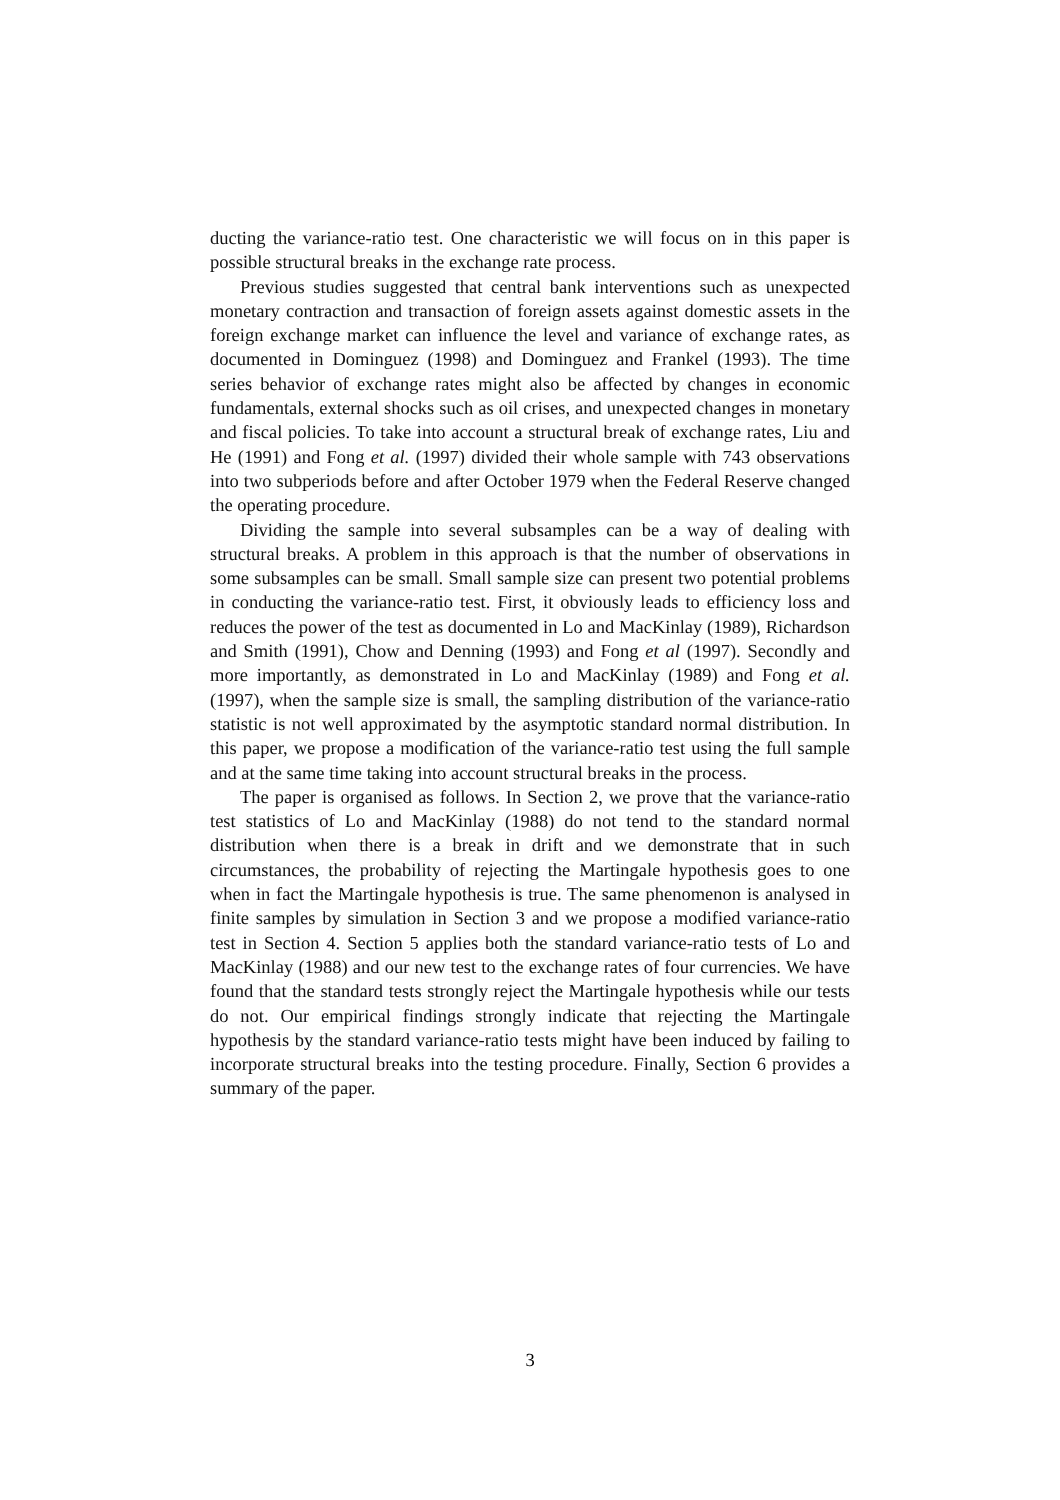ducting the variance-ratio test. One characteristic we will focus on in this paper is possible structural breaks in the exchange rate process.
Previous studies suggested that central bank interventions such as unexpected monetary contraction and transaction of foreign assets against domestic assets in the foreign exchange market can influence the level and variance of exchange rates, as documented in Dominguez (1998) and Dominguez and Frankel (1993). The time series behavior of exchange rates might also be affected by changes in economic fundamentals, external shocks such as oil crises, and unexpected changes in monetary and fiscal policies. To take into account a structural break of exchange rates, Liu and He (1991) and Fong et al. (1997) divided their whole sample with 743 observations into two subperiods before and after October 1979 when the Federal Reserve changed the operating procedure.
Dividing the sample into several subsamples can be a way of dealing with structural breaks. A problem in this approach is that the number of observations in some subsamples can be small. Small sample size can present two potential problems in conducting the variance-ratio test. First, it obviously leads to efficiency loss and reduces the power of the test as documented in Lo and MacKinlay (1989), Richardson and Smith (1991), Chow and Denning (1993) and Fong et al (1997). Secondly and more importantly, as demonstrated in Lo and MacKinlay (1989) and Fong et al. (1997), when the sample size is small, the sampling distribution of the variance-ratio statistic is not well approximated by the asymptotic standard normal distribution. In this paper, we propose a modification of the variance-ratio test using the full sample and at the same time taking into account structural breaks in the process.
The paper is organised as follows. In Section 2, we prove that the variance-ratio test statistics of Lo and MacKinlay (1988) do not tend to the standard normal distribution when there is a break in drift and we demonstrate that in such circumstances, the probability of rejecting the Martingale hypothesis goes to one when in fact the Martingale hypothesis is true. The same phenomenon is analysed in finite samples by simulation in Section 3 and we propose a modified variance-ratio test in Section 4. Section 5 applies both the standard variance-ratio tests of Lo and MacKinlay (1988) and our new test to the exchange rates of four currencies. We have found that the standard tests strongly reject the Martingale hypothesis while our tests do not. Our empirical findings strongly indicate that rejecting the Martingale hypothesis by the standard variance-ratio tests might have been induced by failing to incorporate structural breaks into the testing procedure. Finally, Section 6 provides a summary of the paper.
3